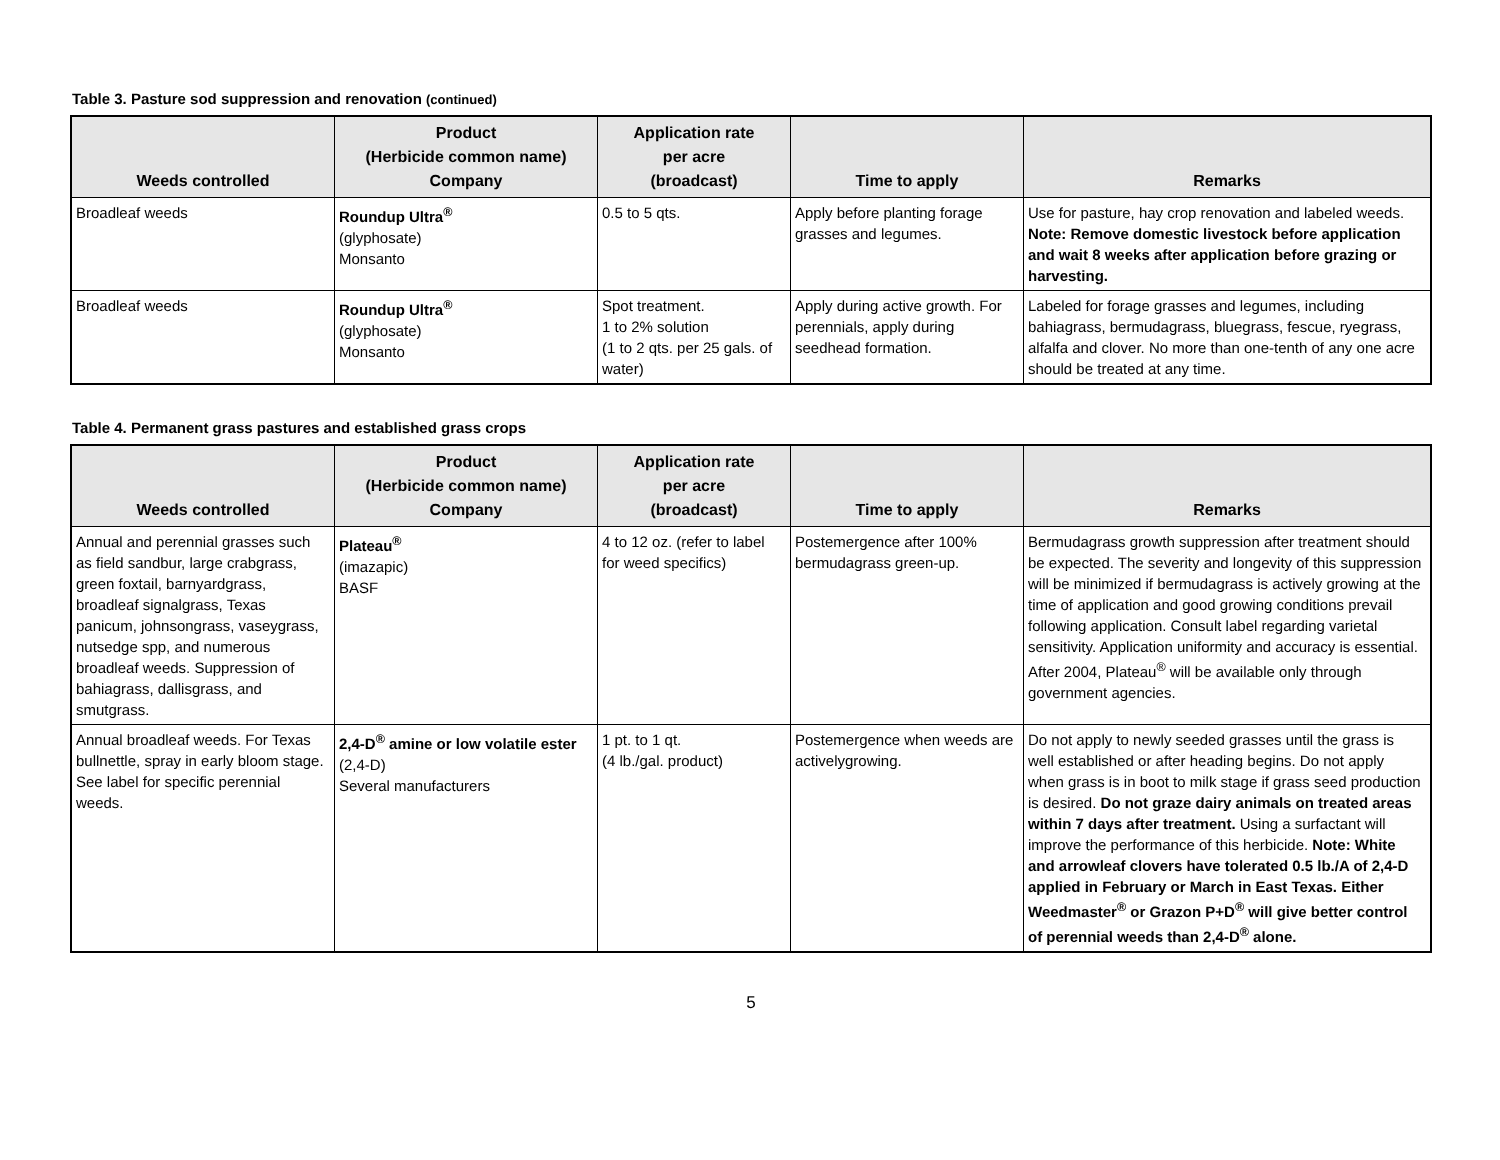Table 3. Pasture sod suppression and renovation (continued)
| Weeds controlled | Product (Herbicide common name) Company | Application rate per acre (broadcast) | Time to apply | Remarks |
| --- | --- | --- | --- | --- |
| Broadleaf weeds | Roundup Ultra<sup>®</sup> (glyphosate) Monsanto | 0.5 to 5 qts. | Apply before planting forage grasses and legumes. | Use for pasture, hay crop renovation and labeled weeds. Note: Remove domestic livestock before application and wait 8 weeks after application before grazing or harvesting. |
| Broadleaf weeds | Roundup Ultra<sup>®</sup> (glyphosate) Monsanto | Spot treatment. 1 to 2% solution (1 to 2 qts. per 25 gals. of water) | Apply during active growth. For perennials, apply during seedhead formation. | Labeled for forage grasses and legumes, including bahiagrass, bermudagrass, bluegrass, fescue, ryegrass, alfalfa and clover. No more than one-tenth of any one acre should be treated at any time. |
Table 4. Permanent grass pastures and established grass crops
| Weeds controlled | Product (Herbicide common name) Company | Application rate per acre (broadcast) | Time to apply | Remarks |
| --- | --- | --- | --- | --- |
| Annual and perennial grasses such as field sandbur, large crabgrass, green foxtail, barnyardgrass, broadleaf signalgrass, Texas panicum, johnsongrass, vaseygrass, nutsedge spp, and numerous broadleaf weeds. Suppression of bahiagrass, dallisgrass, and smutgrass. | Plateau<sup>®</sup> (imazapic) BASF | 4 to 12 oz. (refer to label for weed specifics) | Postemergence after 100% bermudagrass green-up. | Bermudagrass growth suppression after treatment should be expected. The severity and longevity of this suppression will be minimized if bermudagrass is actively growing at the time of application and good growing conditions prevail following application. Consult label regarding varietal sensitivity. Application uniformity and accuracy is essential. After 2004, Plateau<sup>®</sup> will be available only through government agencies. |
| Annual broadleaf weeds. For Texas bullnettle, spray in early bloom stage. See label for specific perennial weeds. | 2,4-D<sup>®</sup> amine or low volatile ester (2,4-D) Several manufacturers | 1 pt. to 1 qt. (4 lb./gal. product) | Postemergence when weeds are activelygrowing. | Do not apply to newly seeded grasses until the grass is well established or after heading begins. Do not apply when grass is in boot to milk stage if grass seed production is desired. Do not graze dairy animals on treated areas within 7 days after treatment. Using a surfactant will improve the performance of this herbicide. Note: White and arrowleaf clovers have tolerated 0.5 lb./A of 2,4-D applied in February or March in East Texas. Either Weedmaster<sup>®</sup> or Grazon P+D<sup>®</sup> will give better control of perennial weeds than 2,4-D<sup>®</sup> alone. |
5